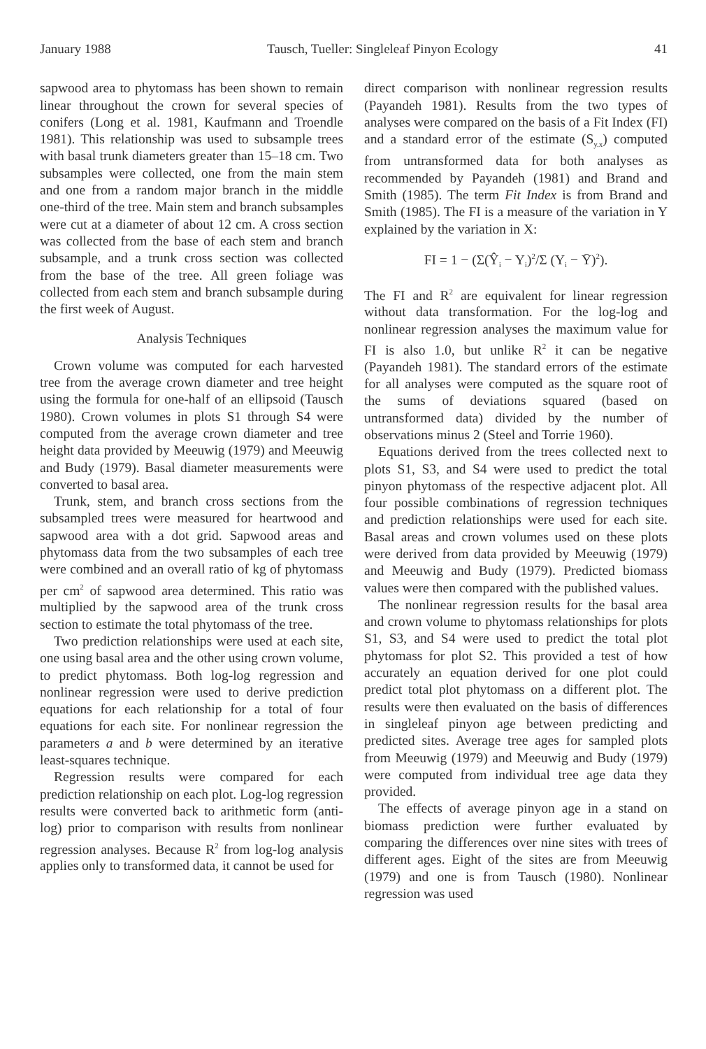January 1988 Tausch, Tueller: Singleleaf Pinyon Ecology 41
sapwood area to phytomass has been shown to remain linear throughout the crown for several species of conifers (Long et al. 1981, Kaufmann and Troendle 1981). This relationship was used to subsample trees with basal trunk diameters greater than 15–18 cm. Two subsamples were collected, one from the main stem and one from a random major branch in the middle one-third of the tree. Main stem and branch subsamples were cut at a diameter of about 12 cm. A cross section was collected from the base of each stem and branch subsample, and a trunk cross section was collected from the base of the tree. All green foliage was collected from each stem and branch subsample during the first week of August.
Analysis Techniques
Crown volume was computed for each harvested tree from the average crown diameter and tree height using the formula for one-half of an ellipsoid (Tausch 1980). Crown volumes in plots S1 through S4 were computed from the average crown diameter and tree height data provided by Meeuwig (1979) and Meeuwig and Budy (1979). Basal diameter measurements were converted to basal area.
Trunk, stem, and branch cross sections from the subsampled trees were measured for heartwood and sapwood area with a dot grid. Sapwood areas and phytomass data from the two subsamples of each tree were combined and an overall ratio of kg of phytomass per cm<sup>2</sup> of sapwood area determined. This ratio was multiplied by the sapwood area of the trunk cross section to estimate the total phytomass of the tree.
Two prediction relationships were used at each site, one using basal area and the other using crown volume, to predict phytomass. Both log-log regression and nonlinear regression were used to derive prediction equations for each relationship for a total of four equations for each site. For nonlinear regression the parameters a and b were determined by an iterative least-squares technique.
Regression results were compared for each prediction relationship on each plot. Log-log regression results were converted back to arithmetic form (anti-log) prior to comparison with results from nonlinear regression analyses. Because R<sup>2</sup> from log-log analysis applies only to transformed data, it cannot be used for
direct comparison with nonlinear regression results (Payandeh 1981). Results from the two types of analyses were compared on the basis of a Fit Index (FI) and a standard error of the estimate (S<sub>y.x</sub>) computed from untransformed data for both analyses as recommended by Payandeh (1981) and Brand and Smith (1985). The term Fit Index is from Brand and Smith (1985). The FI is a measure of the variation in Y explained by the variation in X:
FI = 1 − (Σ(Ŷ<sub>i</sub> − Y<sub>i</sub>)<sup>2</sup>/Σ (Y<sub>i</sub> − Ȳ)<sup>2</sup>).
The FI and R<sup>2</sup> are equivalent for linear regression without data transformation. For the log-log and nonlinear regression analyses the maximum value for FI is also 1.0, but unlike R<sup>2</sup> it can be negative (Payandeh 1981). The standard errors of the estimate for all analyses were computed as the square root of the sums of deviations squared (based on untransformed data) divided by the number of observations minus 2 (Steel and Torrie 1960).
Equations derived from the trees collected next to plots S1, S3, and S4 were used to predict the total pinyon phytomass of the respective adjacent plot. All four possible combinations of regression techniques and prediction relationships were used for each site. Basal areas and crown volumes used on these plots were derived from data provided by Meeuwig (1979) and Meeuwig and Budy (1979). Predicted biomass values were then compared with the published values.
The nonlinear regression results for the basal area and crown volume to phytomass relationships for plots S1, S3, and S4 were used to predict the total plot phytomass for plot S2. This provided a test of how accurately an equation derived for one plot could predict total plot phytomass on a different plot. The results were then evaluated on the basis of differences in singleleaf pinyon age between predicting and predicted sites. Average tree ages for sampled plots from Meeuwig (1979) and Meeuwig and Budy (1979) were computed from individual tree age data they provided.
The effects of average pinyon age in a stand on biomass prediction were further evaluated by comparing the differences over nine sites with trees of different ages. Eight of the sites are from Meeuwig (1979) and one is from Tausch (1980). Nonlinear regression was used